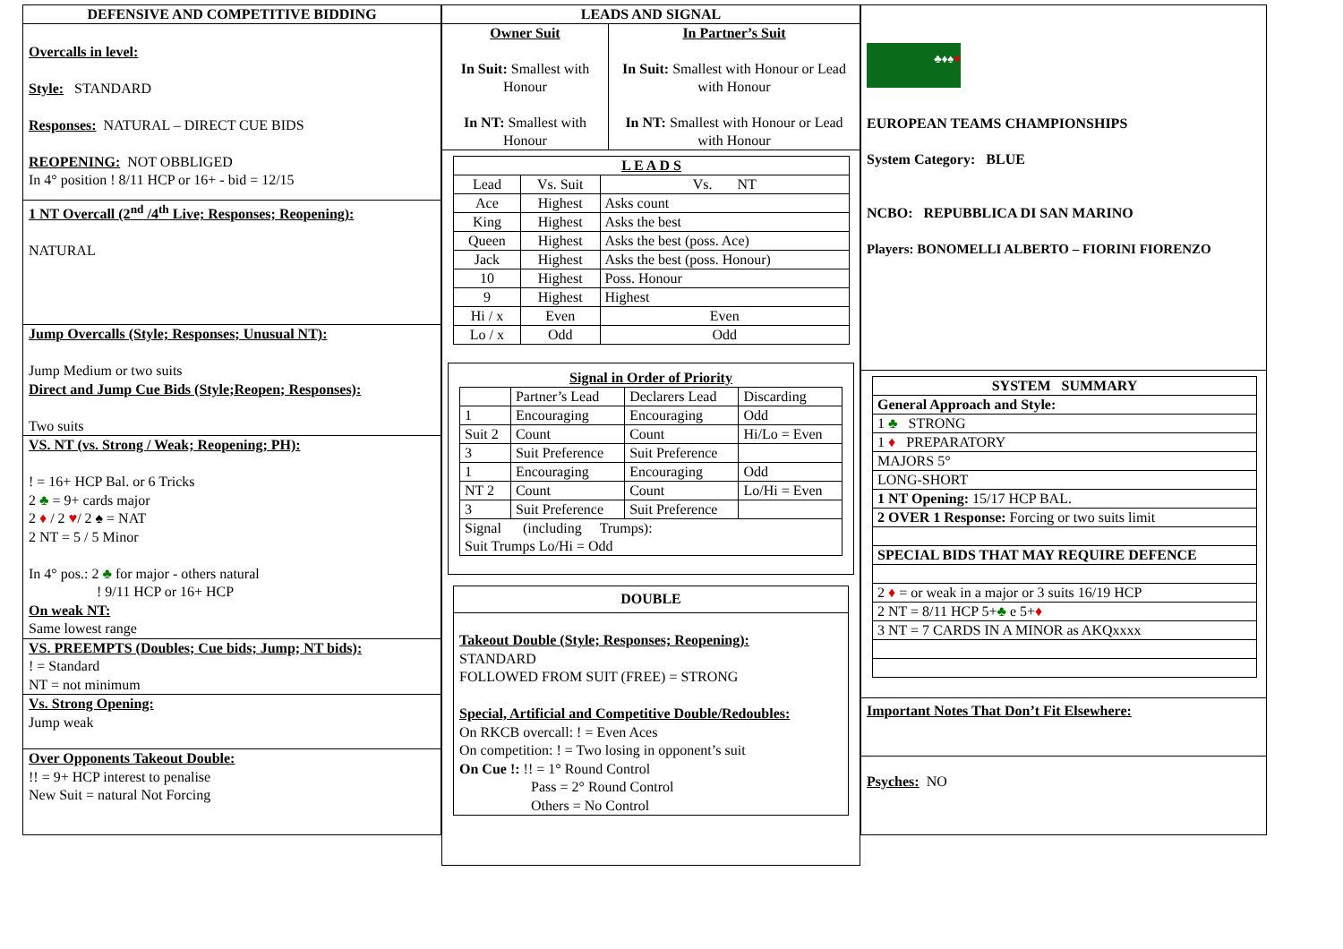DEFENSIVE AND COMPETITIVE BIDDING
Overcalls in level:
Style: STANDARD
Responses: NATURAL – DIRECT CUE BIDS
REOPENING: NOT OBBLIGED
In 4° position ! 8/11 HCP or 16+ - bid = 12/15
1 NT Overcall (2<sup>nd</sup> /4<sup>th</sup> Live; Responses; Reopening):
NATURAL
Jump Overcalls (Style; Responses; Unusual NT):
Jump Medium or two suits
Direct and Jump Cue Bids (Style;Reopen; Responses):
Two suits
VS. NT (vs. Strong / Weak; Reopening; PH):
! = 16+ HCP Bal. or 6 Tricks
2 ♣ = 9+ cards major
2 ♦ / 2 ♥/ 2 ♠ = NAT
2 NT = 5 / 5 Minor
In 4° pos.: 2 ♣ for major - others natural
! 9/11 HCP or 16+ HCP
On weak NT:
Same lowest range
VS. PREEMPTS (Doubles; Cue bids; Jump; NT bids):
! = Standard
NT = not minimum
Vs. Strong Opening:
Jump weak
Over Opponents Takeout Double:
!! = 9+ HCP interest to penalise
New Suit = natural Not Forcing
LEADS AND SIGNAL
| Owner Suit In Suit: Smallest with Honour In NT: Smallest with Honour | In Partner’s Suit In Suit: Smallest with Honour or Lead with Honour In NT: Smallest with Honour or Lead with Honour |
| L E A D S | | |
| --- | --- | --- |
| Lead | Vs. Suit | Vs. NT |
| Ace | Highest | Asks count |
| King | Highest | Asks the best |
| Queen | Highest | Asks the best (poss. Ace) |
| Jack | Highest | Asks the best (poss. Honour) |
| 10 | Highest | Poss. Honour |
| 9 | Highest | Highest |
| Hi / x | Even | Even |
| Lo / x | Odd | Odd |
| Signal in Order of Priority | | | |
| --- | --- | --- | --- |
| | Partner’s Lead | Declarers Lead | Discarding |
| 1 | Encouraging | Encouraging | Odd |
| Suit 2 | Count | Count | Hi/Lo = Even |
| 3 | Suit Preference | Suit Preference | |
| 1 | Encouraging | Encouraging | Odd |
| NT 2 | Count | Count | Lo/Hi = Even |
| 3 | Suit Preference | Suit Preference | |
| Signal (including Trumps): Suit Trumps Lo/Hi = Odd | | | |
DOUBLE
Takeout Double (Style; Responses; Reopening):
STANDARD
FOLLOWED FROM SUIT (FREE) = STRONG
Special, Artificial and Competitive Double/Redoubles:
On RKCB overcall: ! = Even Aces
On competition: ! = Two losing in opponent’s suit
On Cue !: !! = 1° Round Control
Pass = 2° Round Control
Others = No Control
♣♦♠♥
EUROPEAN TEAMS CHAMPIONSHIPS
System Category: BLUE
NCBO: REPUBBLICA DI SAN MARINO
Players: BONOMELLI ALBERTO – FIORINI FIORENZO
| SYSTEM SUMMARY |
| --- |
| General Approach and Style: |
| 1 ♣ STRONG |
| 1 ♦ PREPARATORY |
| MAJORS 5° |
| LONG-SHORT |
| 1 NT Opening: 15/17 HCP BAL. |
| 2 OVER 1 Response: Forcing or two suits limit |
| SPECIAL BIDS THAT MAY REQUIRE DEFENCE |
| 2 ♦ = or weak in a major or 3 suits 16/19 HCP |
| 2 NT = 8/11 HCP 5+ ♣ e 5+ ♦ |
| 3 NT = 7 CARDS IN A MINOR as AKQxxxx |
Important Notes That Don’t Fit Elsewhere:
Psyches: NO